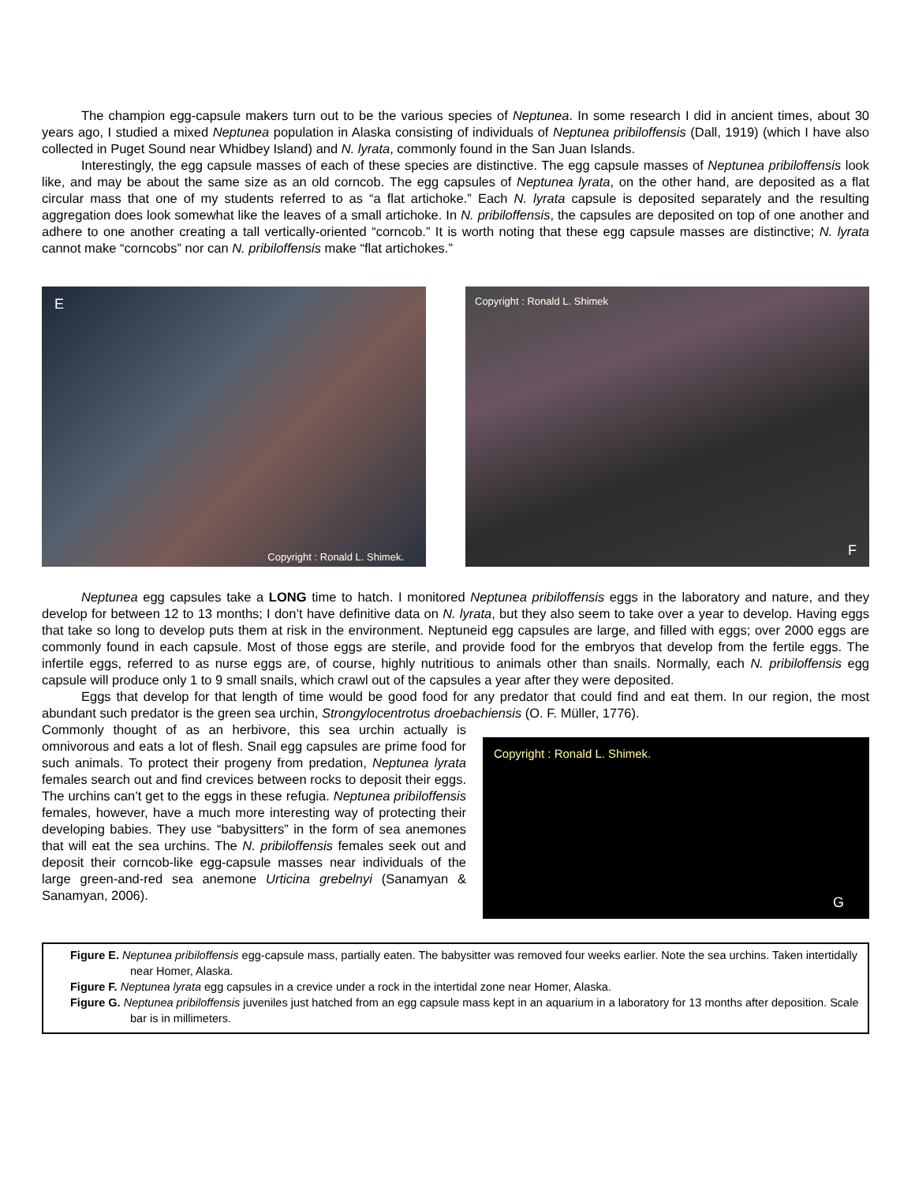The champion egg-capsule makers turn out to be the various species of Neptunea. In some research I did in ancient times, about 30 years ago, I studied a mixed Neptunea population in Alaska consisting of individuals of Neptunea pribiloffensis (Dall, 1919) (which I have also collected in Puget Sound near Whidbey Island) and N. lyrata, commonly found in the San Juan Islands.
Interestingly, the egg capsule masses of each of these species are distinctive. The egg capsule masses of Neptunea pribiloffensis look like, and may be about the same size as an old corncob. The egg capsules of Neptunea lyrata, on the other hand, are deposited as a flat circular mass that one of my students referred to as “a flat artichoke.” Each N. lyrata capsule is deposited separately and the resulting aggregation does look somewhat like the leaves of a small artichoke. In N. pribiloffensis, the capsules are deposited on top of one another and adhere to one another creating a tall vertically-oriented “corncob.” It is worth noting that these egg capsule masses are distinctive; N. lyrata cannot make “corncobs” nor can N. pribiloffensis make “flat artichokes.”
E
Copyright : Ronald L. Shimek.
Copyright : Ronald L. Shimek
F
Neptunea egg capsules take a LONG time to hatch. I monitored Neptunea pribiloffensis eggs in the laboratory and nature, and they develop for between 12 to 13 months; I don’t have definitive data on N. lyrata, but they also seem to take over a year to develop. Having eggs that take so long to develop puts them at risk in the environment. Neptuneid egg capsules are large, and filled with eggs; over 2000 eggs are commonly found in each capsule. Most of those eggs are sterile, and provide food for the embryos that develop from the fertile eggs. The infertile eggs, referred to as nurse eggs are, of course, highly nutritious to animals other than snails. Normally, each N. pribiloffensis egg capsule will produce only 1 to 9 small snails, which crawl out of the capsules a year after they were deposited.
Eggs that develop for that length of time would be good food for any predator that could find and eat them. In our region, the most abundant such predator is the green sea urchin, Strongylocentrotus droebachiensis (O. F. Müller, 1776).
Commonly thought of as an herbivore, this sea urchin actually is omnivorous and eats a lot of flesh. Snail egg capsules are prime food for such animals. To protect their progeny from predation, Neptunea lyrata females search out and find crevices between rocks to deposit their eggs. The urchins can’t get to the eggs in these refugia. Neptunea pribiloffensis females, however, have a much more interesting way of protecting their developing babies. They use “babysitters” in the form of sea anemones that will eat the sea urchins. The N. pribiloffensis females seek out and deposit their corncob-like egg-capsule masses near individuals of the large green-and-red sea anemone Urticina grebelnyi (Sanamyan & Sanamyan, 2006).
Copyright : Ronald L. Shimek.
G
Figure E. Neptunea pribiloffensis egg-capsule mass, partially eaten. The babysitter was removed four weeks earlier. Note the sea urchins. Taken intertidally near Homer, Alaska.
Figure F. Neptunea lyrata egg capsules in a crevice under a rock in the intertidal zone near Homer, Alaska.
Figure G. Neptunea pribiloffensis juveniles just hatched from an egg capsule mass kept in an aquarium in a laboratory for 13 months after deposition. Scale bar is in millimeters.